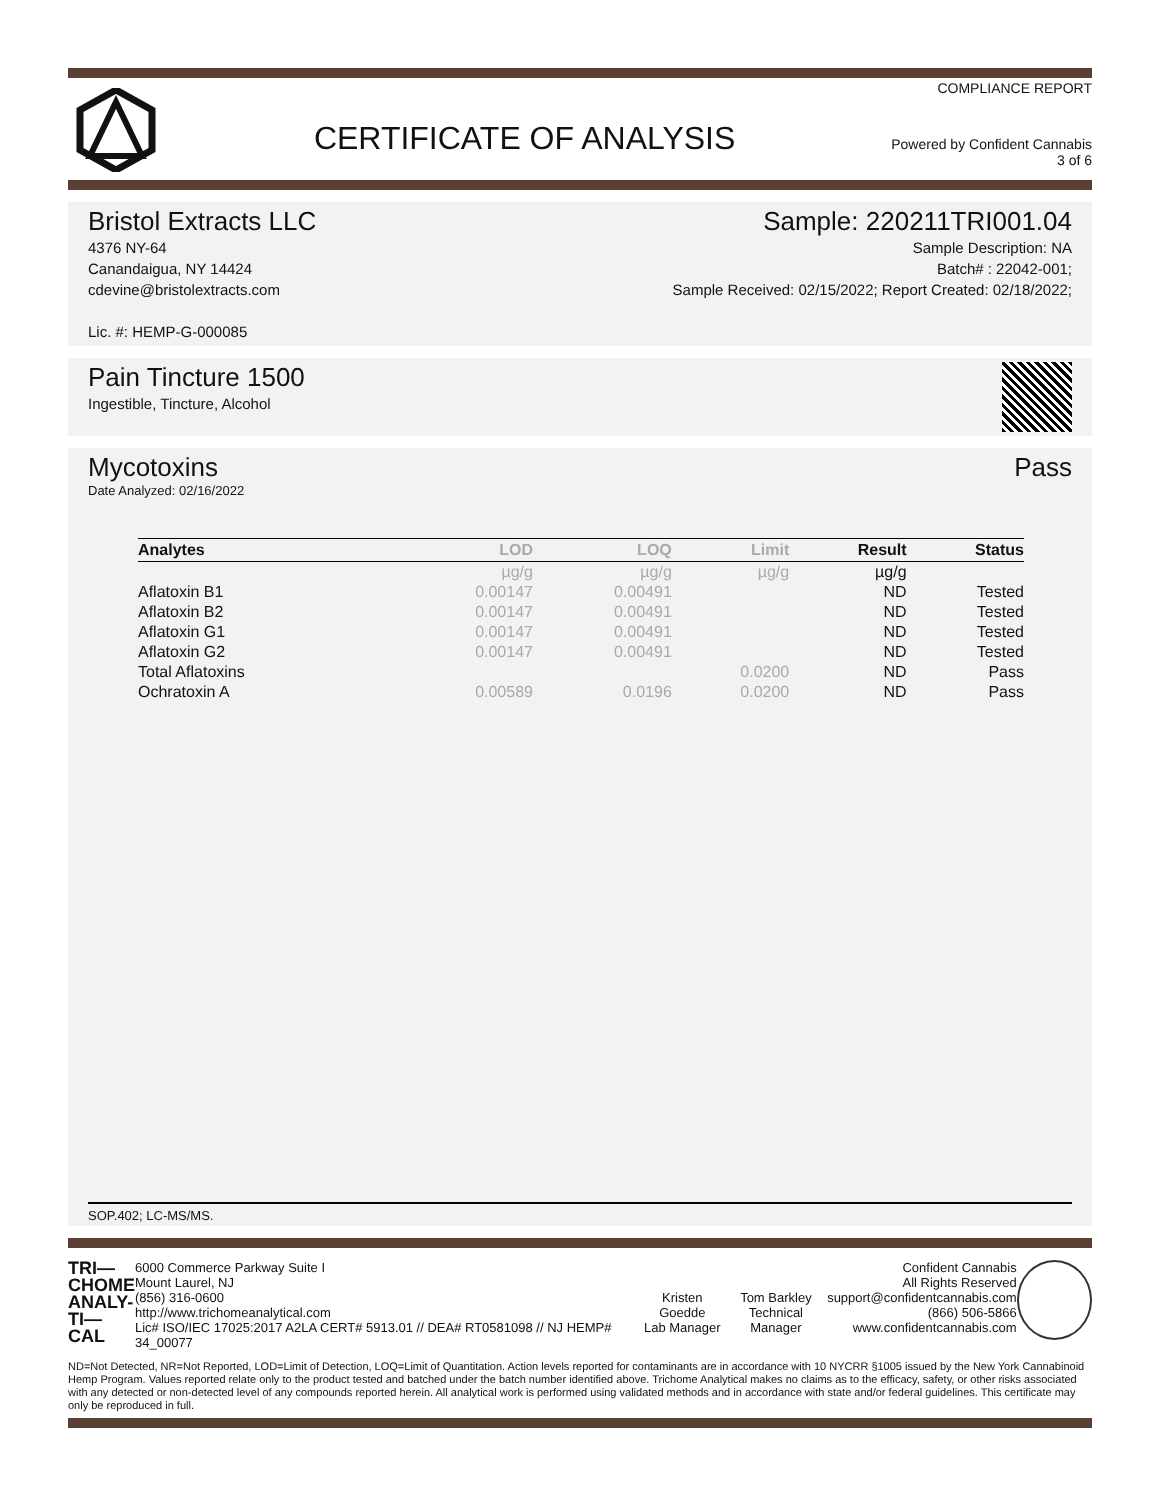CERTIFICATE OF ANALYSIS
COMPLIANCE REPORT
Powered by Confident Cannabis
3 of 6
Bristol Extracts LLC
4376 NY-64
Canandaigua, NY 14424
cdevine@bristolextracts.com
Lic. #: HEMP-G-000085
Sample: 220211TRI001.04
Sample Description: NA
Batch# : 22042-001;
Sample Received: 02/15/2022; Report Created: 02/18/2022;
Pain Tincture 1500
Ingestible, Tincture, Alcohol
Mycotoxins Pass
Date Analyzed: 02/16/2022
| Analytes | LOD | LOQ | Limit | Result | Status |
| --- | --- | --- | --- | --- | --- |
| | µg/g | µg/g | µg/g | µg/g | |
| Aflatoxin B1 | 0.00147 | 0.00491 | | ND | Tested |
| Aflatoxin B2 | 0.00147 | 0.00491 | | ND | Tested |
| Aflatoxin G1 | 0.00147 | 0.00491 | | ND | Tested |
| Aflatoxin G2 | 0.00147 | 0.00491 | | ND | Tested |
| Total Aflatoxins | | | 0.0200 | ND | Pass |
| Ochratoxin A | 0.00589 | 0.0196 | 0.0200 | ND | Pass |
SOP.402; LC-MS/MS.
TRI—
CHOME
ANALY-
TI—CAL
6000 Commerce Parkway Suite I
Mount Laurel, NJ
(856) 316-0600
http://www.trichomeanalytical.com
Lic# ISO/IEC 17025:2017 A2LA CERT# 5913.01 // DEA# RT0581098 // NJ HEMP# 34_00077
Kristen Goedde
Lab Manager
Tom Barkley
Technical Manager
Confident Cannabis
All Rights Reserved
support@confidentcannabis.com
(866) 506-5866
www.confidentcannabis.com
ND=Not Detected, NR=Not Reported, LOD=Limit of Detection, LOQ=Limit of Quantitation. Action levels reported for contaminants are in accordance with 10 NYCRR §1005 issued by the New York Cannabinoid Hemp Program. Values reported relate only to the product tested and batched under the batch number identified above. Trichome Analytical makes no claims as to the efficacy, safety, or other risks associated with any detected or non-detected level of any compounds reported herein. All analytical work is performed using validated methods and in accordance with state and/or federal guidelines. This certificate may only be reproduced in full.